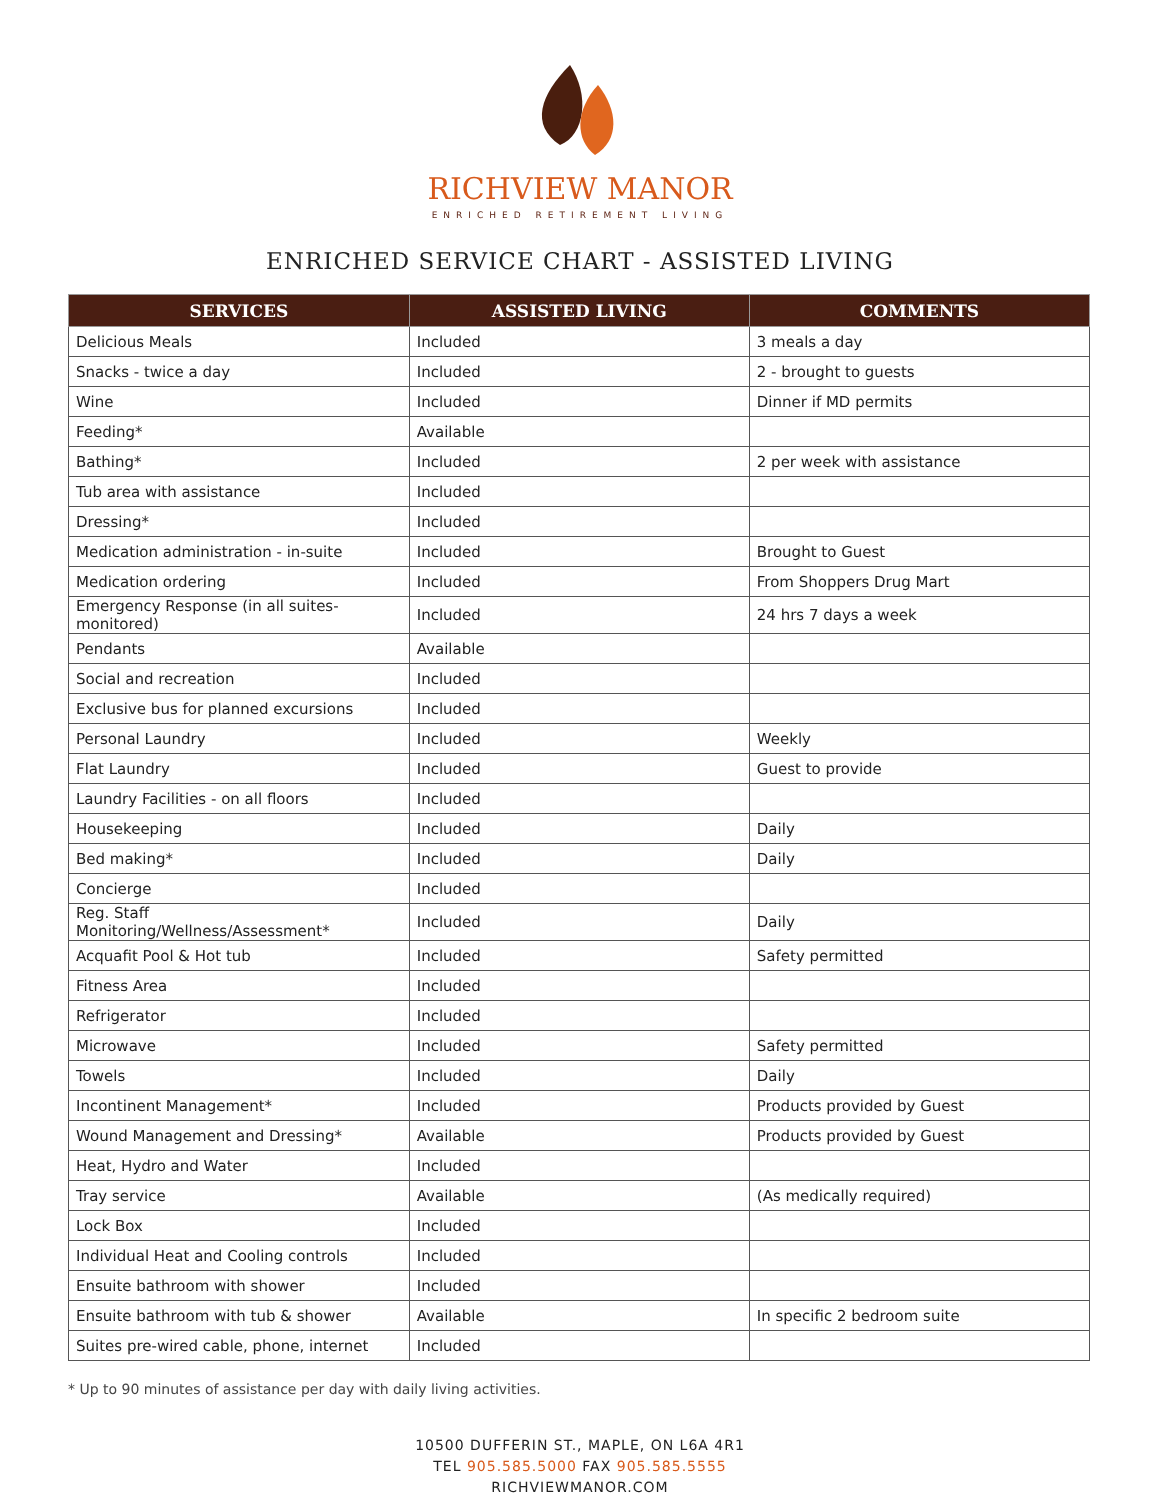RICHVIEW MANOR
ENRICHED RETIREMENT LIVING
ENRICHED SERVICE CHART - ASSISTED LIVING
| SERVICES | ASSISTED LIVING | COMMENTS |
| --- | --- | --- |
| Delicious Meals | Included | 3 meals a day |
| Snacks - twice a day | Included | 2 - brought to guests |
| Wine | Included | Dinner if MD permits |
| Feeding* | Available | |
| Bathing* | Included | 2 per week with assistance |
| Tub area with assistance | Included | |
| Dressing* | Included | |
| Medication administration - in-suite | Included | Brought to Guest |
| Medication ordering | Included | From Shoppers Drug Mart |
| Emergency Response (in all suites-monitored) | Included | 24 hrs 7 days a week |
| Pendants | Available | |
| Social and recreation | Included | |
| Exclusive bus for planned excursions | Included | |
| Personal Laundry | Included | Weekly |
| Flat Laundry | Included | Guest to provide |
| Laundry Facilities - on all floors | Included | |
| Housekeeping | Included | Daily |
| Bed making* | Included | Daily |
| Concierge | Included | |
| Reg. Staff Monitoring/Wellness/Assessment* | Included | Daily |
| Acquafit Pool & Hot tub | Included | Safety permitted |
| Fitness Area | Included | |
| Refrigerator | Included | |
| Microwave | Included | Safety permitted |
| Towels | Included | Daily |
| Incontinent Management* | Included | Products provided by Guest |
| Wound Management and Dressing* | Available | Products provided by Guest |
| Heat, Hydro and Water | Included | |
| Tray service | Available | (As medically required) |
| Lock Box | Included | |
| Individual Heat and Cooling controls | Included | |
| Ensuite bathroom with shower | Included | |
| Ensuite bathroom with tub & shower | Available | In specific 2 bedroom suite |
| Suites pre-wired cable, phone, internet | Included | |
* Up to 90 minutes of assistance per day with daily living activities.
10500 DUFFERIN ST., MAPLE, ON L6A 4R1
TEL 905.585.5000 FAX 905.585.5555
RICHVIEWMANOR.COM